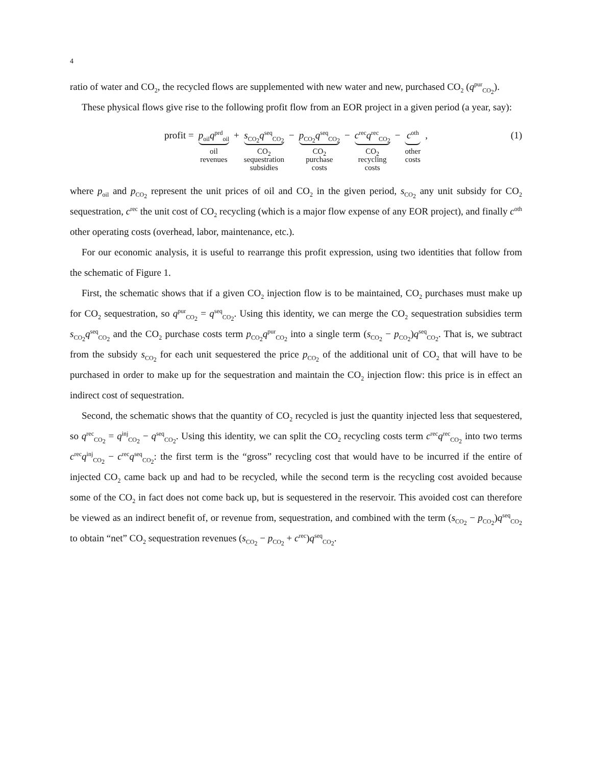4
ratio of water and CO<sub>2</sub>, the recycled flows are supplemented with new water and new, purchased CO<sub>2</sub> (q<sup>pur</sup><sub>CO<sub>2</sub></sub>).
These physical flows give rise to the following profit flow from an EOR project in a given period (a year, say):
profit = p<sub>oil</sub>q<sup>prd</sup><sub>oil</sub> oil
revenues + s<sub>CO<sub>2</sub></sub>q<sup>seq</sup><sub>CO<sub>2</sub></sub> CO<sub>2</sub>
sequestration
subsidies − p<sub>CO<sub>2</sub></sub>q<sup>seq</sup><sub>CO<sub>2</sub></sub> CO<sub>2</sub>
purchase
costs − c<sup>rec</sup>q<sup>rec</sup><sub>CO<sub>2</sub></sub> CO<sub>2</sub>
recycling
costs − c<sup>oth</sup> other
costs ,
(1)
where p<sub>oil</sub> and p<sub>CO<sub>2</sub></sub> represent the unit prices of oil and CO<sub>2</sub> in the given period, s<sub>CO<sub>2</sub></sub> any unit subsidy for CO<sub>2</sub> sequestration, c<sup>rec</sup> the unit cost of CO<sub>2</sub> recycling (which is a major flow expense of any EOR project), and finally c<sup>oth</sup> other operating costs (overhead, labor, maintenance, etc.).
For our economic analysis, it is useful to rearrange this profit expression, using two identities that follow from the schematic of Figure 1.
First, the schematic shows that if a given CO<sub>2</sub> injection flow is to be maintained, CO<sub>2</sub> purchases must make up for CO<sub>2</sub> sequestration, so q<sup>pur</sup><sub>CO<sub>2</sub></sub> = q<sup>seq</sup><sub>CO<sub>2</sub></sub>. Using this identity, we can merge the CO<sub>2</sub> sequestration subsidies term s<sub>CO<sub>2</sub></sub>q<sup>seq</sup><sub>CO<sub>2</sub></sub> and the CO<sub>2</sub> purchase costs term p<sub>CO<sub>2</sub></sub>q<sup>pur</sup><sub>CO<sub>2</sub></sub> into a single term (s<sub>CO<sub>2</sub></sub> − p<sub>CO<sub>2</sub></sub>)q<sup>seq</sup><sub>CO<sub>2</sub></sub>. That is, we subtract from the subsidy s<sub>CO<sub>2</sub></sub> for each unit sequestered the price p<sub>CO<sub>2</sub></sub> of the additional unit of CO<sub>2</sub> that will have to be purchased in order to make up for the sequestration and maintain the CO<sub>2</sub> injection flow: this price is in effect an indirect cost of sequestration.
Second, the schematic shows that the quantity of CO<sub>2</sub> recycled is just the quantity injected less that sequestered, so q<sup>rec</sup><sub>CO<sub>2</sub></sub> = q<sup>inj</sup><sub>CO<sub>2</sub></sub> − q<sup>seq</sup><sub>CO<sub>2</sub></sub>. Using this identity, we can split the CO<sub>2</sub> recycling costs term c<sup>rec</sup>q<sup>rec</sup><sub>CO<sub>2</sub></sub> into two terms c<sup>rec</sup>q<sup>inj</sup><sub>CO<sub>2</sub></sub> − c<sup>rec</sup>q<sup>seq</sup><sub>CO<sub>2</sub></sub>: the first term is the “gross” recycling cost that would have to be incurred if the entire of injected CO<sub>2</sub> came back up and had to be recycled, while the second term is the recycling cost avoided because some of the CO<sub>2</sub> in fact does not come back up, but is sequestered in the reservoir. This avoided cost can therefore be viewed as an indirect benefit of, or revenue from, sequestration, and combined with the term (s<sub>CO<sub>2</sub></sub> − p<sub>CO<sub>2</sub></sub>)q<sup>seq</sup><sub>CO<sub>2</sub></sub> to obtain “net” CO<sub>2</sub> sequestration revenues (s<sub>CO<sub>2</sub></sub> − p<sub>CO<sub>2</sub></sub> + c<sup>rec</sup>)q<sup>seq</sup><sub>CO<sub>2</sub></sub>.